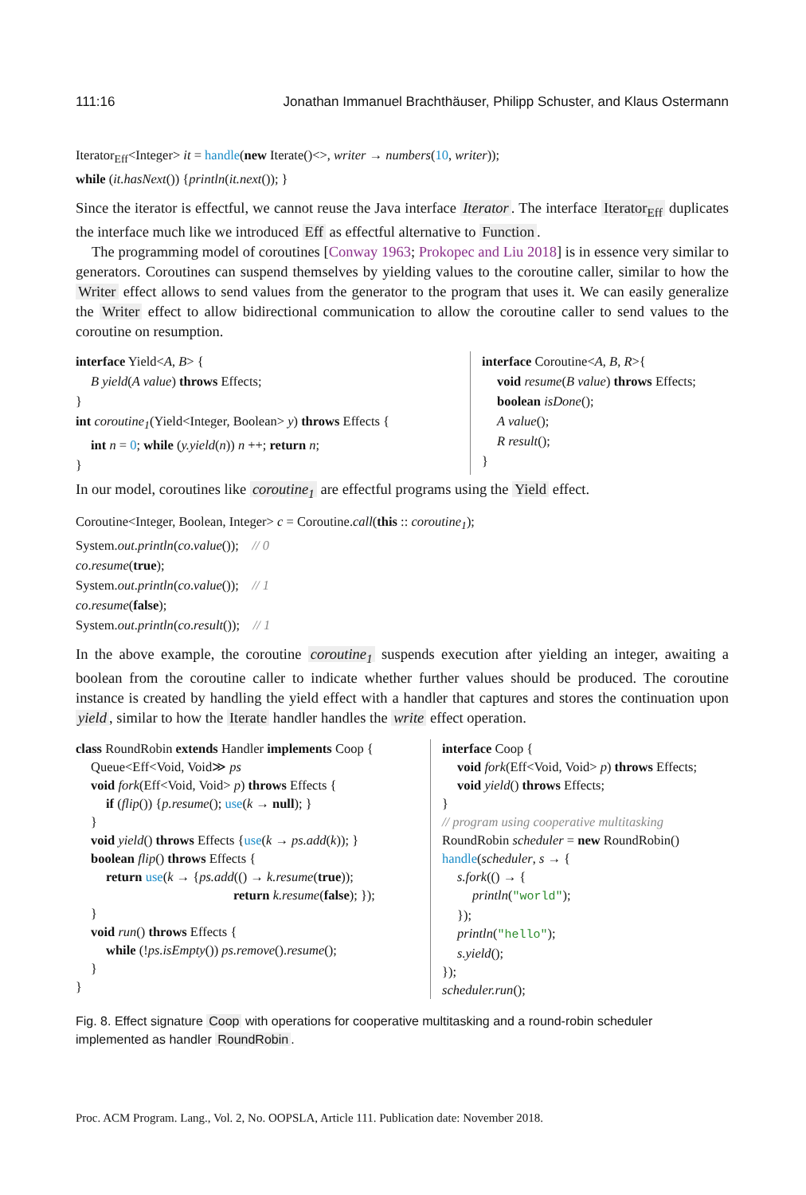111:16 Jonathan Immanuel Brachthäuser, Philipp Schuster, and Klaus Ostermann
Iterator<sub>Eff</sub><Integer> it = handle(new Iterate()<>, writer → numbers(10, writer));
while (it.hasNext()) {println(it.next()); }
Since the iterator is effectful, we cannot reuse the Java interface Iterator. The interface Iterator<sub>Eff</sub> duplicates the interface much like we introduced Eff as effectful alternative to Function.
The programming model of coroutines [Conway 1963; Prokopec and Liu 2018] is in essence very similar to generators. Coroutines can suspend themselves by yielding values to the coroutine caller, similar to how the Writer effect allows to send values from the generator to the program that uses it. We can easily generalize the Writer effect to allow bidirectional communication to allow the coroutine caller to send values to the coroutine on resumption.
interface Yield<A, B> {
B yield(A value) throws Effects;
}
int coroutine<sub>1</sub>(Yield<Integer, Boolean> y) throws Effects {
int n = 0; while (y.yield(n)) n ++; return n;
}
interface Coroutine<A, B, R>{
void resume(B value) throws Effects;
boolean isDone();
A value();
R result();
}
In our model, coroutines like coroutine<sub>1</sub> are effectful programs using the Yield effect.
Coroutine<Integer, Boolean, Integer> c = Coroutine.call(this :: coroutine<sub>1</sub>);
System.out.println(co.value()); // 0
co.resume(true);
System.out.println(co.value()); // 1
co.resume(false);
System.out.println(co.result()); // 1
In the above example, the coroutine coroutine<sub>1</sub> suspends execution after yielding an integer, awaiting a boolean from the coroutine caller to indicate whether further values should be produced. The coroutine instance is created by handling the yield effect with a handler that captures and stores the continuation upon yield, similar to how the Iterate handler handles the write effect operation.
class RoundRobin extends Handler implements Coop {
Queue<Eff<Void, Void≫ ps
void fork(Eff<Void, Void> p) throws Effects {
if (flip()) {p.resume(); use(k → null); }
}
void yield() throws Effects {use(k → ps.add(k)); }
boolean flip() throws Effects {
return use(k → {ps.add(() → k.resume(true));
return k.resume(false); });
}
void run() throws Effects {
while (!ps.isEmpty()) ps.remove().resume();
}
}
interface Coop {
void fork(Eff<Void, Void> p) throws Effects;
void yield() throws Effects;
}
// program using cooperative multitasking
RoundRobin scheduler = new RoundRobin()
handle(scheduler, s → {
s.fork(() → {
println("world");
});
println("hello");
s.yield();
});
scheduler.run();
Fig. 8. Effect signature Coop with operations for cooperative multitasking and a round-robin scheduler implemented as handler RoundRobin.
Proc. ACM Program. Lang., Vol. 2, No. OOPSLA, Article 111. Publication date: November 2018.